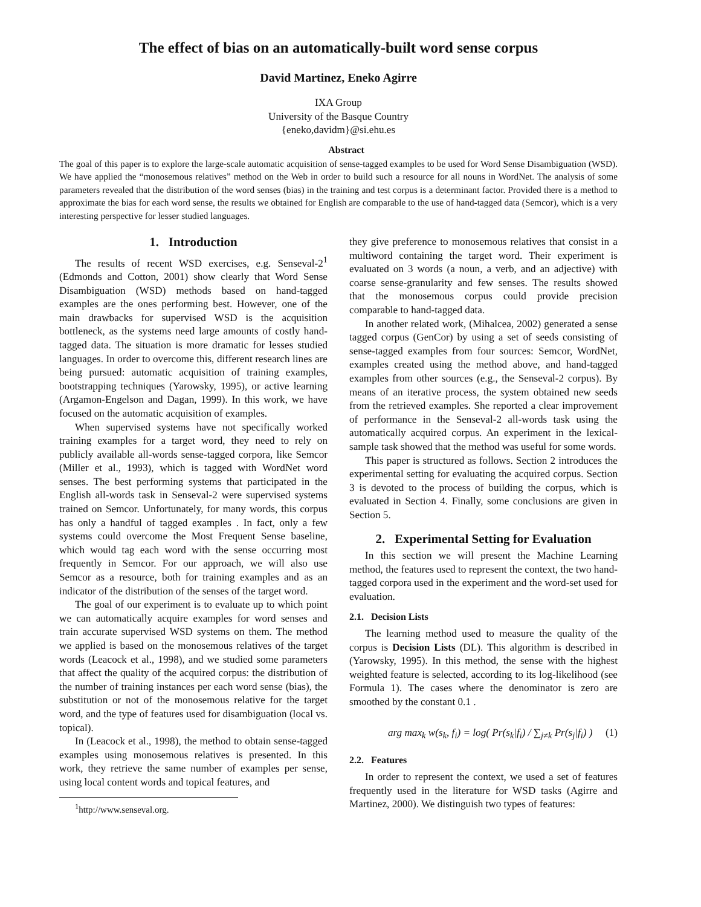The effect of bias on an automatically-built word sense corpus
David Martinez, Eneko Agirre
IXA Group
University of the Basque Country
{eneko,davidm}@si.ehu.es
Abstract
The goal of this paper is to explore the large-scale automatic acquisition of sense-tagged examples to be used for Word Sense Disambiguation (WSD). We have applied the “monosemous relatives” method on the Web in order to build such a resource for all nouns in WordNet. The analysis of some parameters revealed that the distribution of the word senses (bias) in the training and test corpus is a determinant factor. Provided there is a method to approximate the bias for each word sense, the results we obtained for English are comparable to the use of hand-tagged data (Semcor), which is a very interesting perspective for lesser studied languages.
1. Introduction
The results of recent WSD exercises, e.g. Senseval-2<sup>1</sup> (Edmonds and Cotton, 2001) show clearly that Word Sense Disambiguation (WSD) methods based on hand-tagged examples are the ones performing best. However, one of the main drawbacks for supervised WSD is the acquisition bottleneck, as the systems need large amounts of costly hand-tagged data. The situation is more dramatic for lesses studied languages. In order to overcome this, different research lines are being pursued: automatic acquisition of training examples, bootstrapping techniques (Yarowsky, 1995), or active learning (Argamon-Engelson and Dagan, 1999). In this work, we have focused on the automatic acquisition of examples.
When supervised systems have not specifically worked training examples for a target word, they need to rely on publicly available all-words sense-tagged corpora, like Semcor (Miller et al., 1993), which is tagged with WordNet word senses. The best performing systems that participated in the English all-words task in Senseval-2 were supervised systems trained on Semcor. Unfortunately, for many words, this corpus has only a handful of tagged examples . In fact, only a few systems could overcome the Most Frequent Sense baseline, which would tag each word with the sense occurring most frequently in Semcor. For our approach, we will also use Semcor as a resource, both for training examples and as an indicator of the distribution of the senses of the target word.
The goal of our experiment is to evaluate up to which point we can automatically acquire examples for word senses and train accurate supervised WSD systems on them. The method we applied is based on the monosemous relatives of the target words (Leacock et al., 1998), and we studied some parameters that affect the quality of the acquired corpus: the distribution of the number of training instances per each word sense (bias), the substitution or not of the monosemous relative for the target word, and the type of features used for disambiguation (local vs. topical).
In (Leacock et al., 1998), the method to obtain sense-tagged examples using monosemous relatives is presented. In this work, they retrieve the same number of examples per sense, using local content words and topical features, and
<sup>1</sup> http://www.senseval.org.
they give preference to monosemous relatives that consist in a multiword containing the target word. Their experiment is evaluated on 3 words (a noun, a verb, and an adjective) with coarse sense-granularity and few senses. The results showed that the monosemous corpus could provide precision comparable to hand-tagged data.
In another related work, (Mihalcea, 2002) generated a sense tagged corpus (GenCor) by using a set of seeds consisting of sense-tagged examples from four sources: Semcor, WordNet, examples created using the method above, and hand-tagged examples from other sources (e.g., the Senseval-2 corpus). By means of an iterative process, the system obtained new seeds from the retrieved examples. She reported a clear improvement of performance in the Senseval-2 all-words task using the automatically acquired corpus. An experiment in the lexical-sample task showed that the method was useful for some words.
This paper is structured as follows. Section 2 introduces the experimental setting for evaluating the acquired corpus. Section 3 is devoted to the process of building the corpus, which is evaluated in Section 4. Finally, some conclusions are given in Section 5.
2. Experimental Setting for Evaluation
In this section we will present the Machine Learning method, the features used to represent the context, the two hand-tagged corpora used in the experiment and the word-set used for evaluation.
2.1. Decision Lists
The learning method used to measure the quality of the corpus is Decision Lists (DL). This algorithm is described in (Yarowsky, 1995). In this method, the sense with the highest weighted feature is selected, according to its log-likelihood (see Formula 1). The cases where the denominator is zero are smoothed by the constant 0.1 .
arg max<sub>k</sub> w(s<sub>k</sub>, f<sub>i</sub>) = log( Pr(s<sub>k</sub>|f<sub>i</sub>) / ∑<sub>j≠k</sub> Pr(s<sub>j</sub>|f<sub>i</sub>) ) (1)
2.2. Features
In order to represent the context, we used a set of features frequently used in the literature for WSD tasks (Agirre and Martinez, 2000). We distinguish two types of features: